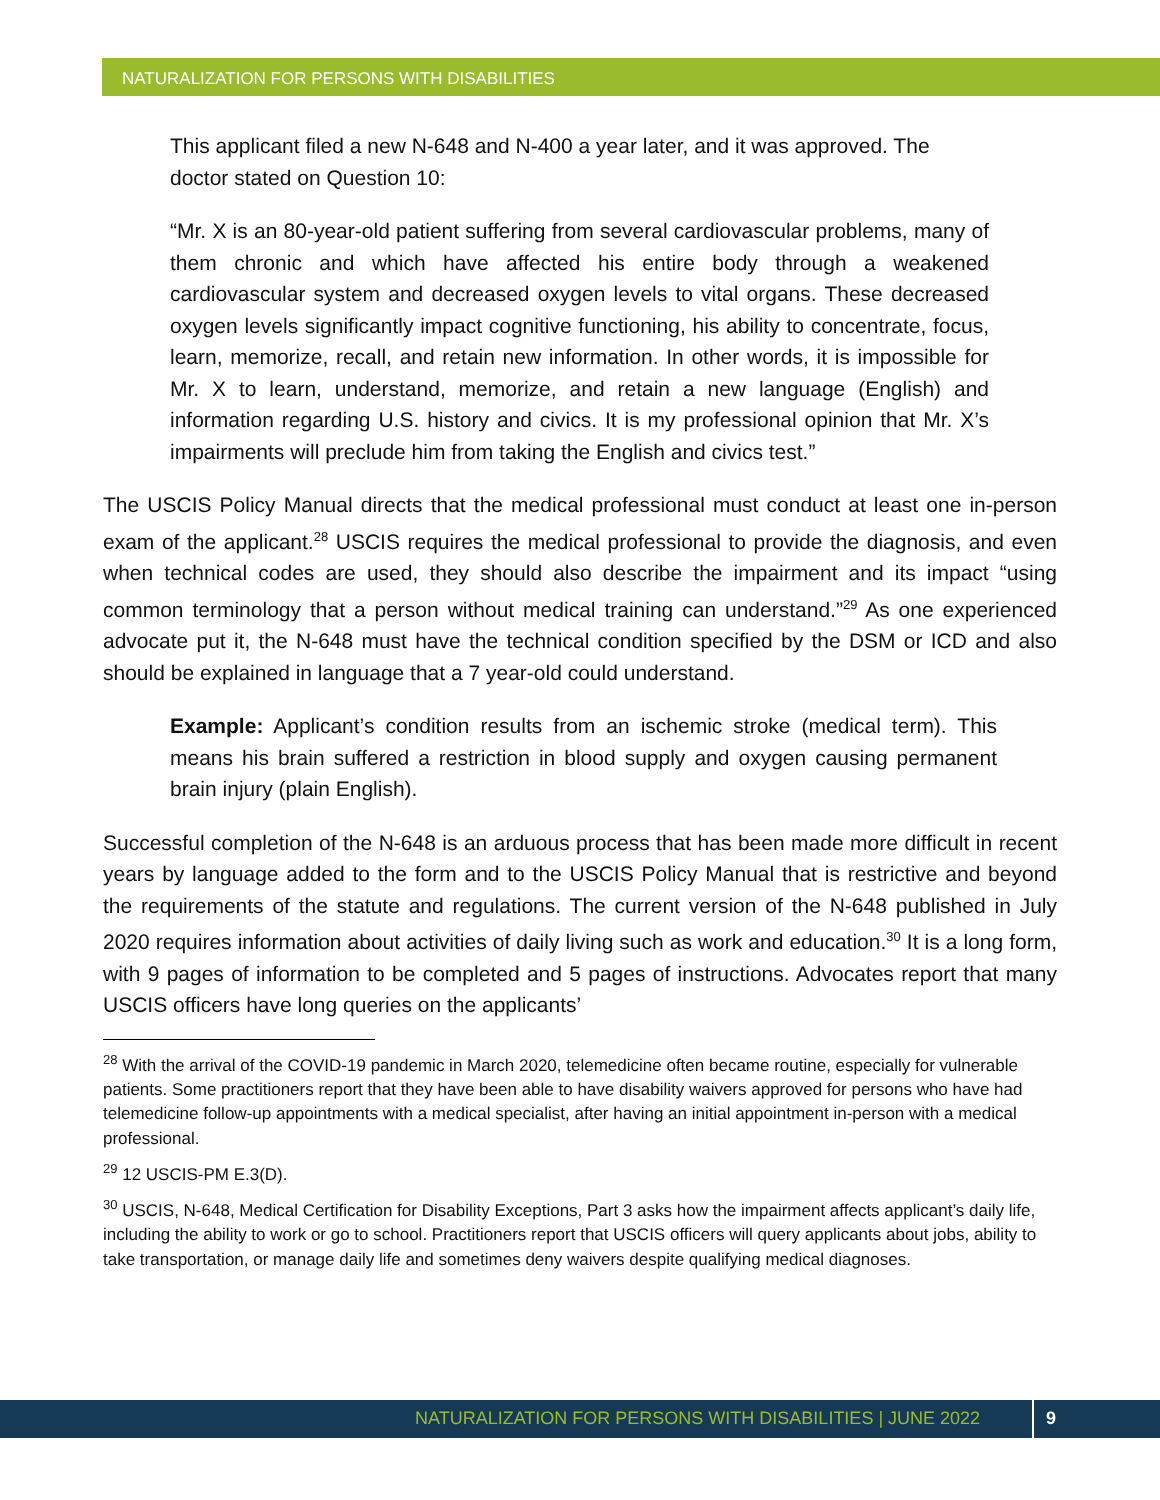NATURALIZATION FOR PERSONS WITH DISABILITIES
This applicant filed a new N-648 and N-400 a year later, and it was approved. The doctor stated on Question 10:
“Mr. X is an 80-year-old patient suffering from several cardiovascular problems, many of them chronic and which have affected his entire body through a weakened cardiovascular system and decreased oxygen levels to vital organs. These decreased oxygen levels significantly impact cognitive functioning, his ability to concentrate, focus, learn, memorize, recall, and retain new information. In other words, it is impossible for Mr. X to learn, understand, memorize, and retain a new language (English) and information regarding U.S. history and civics. It is my professional opinion that Mr. X’s impairments will preclude him from taking the English and civics test.”
The USCIS Policy Manual directs that the medical professional must conduct at least one in-person exam of the applicant.<sup>28</sup> USCIS requires the medical professional to provide the diagnosis, and even when technical codes are used, they should also describe the impairment and its impact “using common terminology that a person without medical training can understand.”<sup>29</sup> As one experienced advocate put it, the N-648 must have the technical condition specified by the DSM or ICD and also should be explained in language that a 7 year-old could understand.
Example: Applicant’s condition results from an ischemic stroke (medical term). This means his brain suffered a restriction in blood supply and oxygen causing permanent brain injury (plain English).
Successful completion of the N-648 is an arduous process that has been made more difficult in recent years by language added to the form and to the USCIS Policy Manual that is restrictive and beyond the requirements of the statute and regulations. The current version of the N-648 published in July 2020 requires information about activities of daily living such as work and education.<sup>30</sup> It is a long form, with 9 pages of information to be completed and 5 pages of instructions. Advocates report that many USCIS officers have long queries on the applicants’
<sup>28</sup> With the arrival of the COVID-19 pandemic in March 2020, telemedicine often became routine, especially for vulnerable patients. Some practitioners report that they have been able to have disability waivers approved for persons who have had telemedicine follow-up appointments with a medical specialist, after having an initial appointment in-person with a medical professional.
<sup>29</sup> 12 USCIS-PM E.3(D).
<sup>30</sup> USCIS, N-648, Medical Certification for Disability Exceptions, Part 3 asks how the impairment affects applicant’s daily life, including the ability to work or go to school. Practitioners report that USCIS officers will query applicants about jobs, ability to take transportation, or manage daily life and sometimes deny waivers despite qualifying medical diagnoses.
NATURALIZATION FOR PERSONS WITH DISABILITIES | JUNE 2022
9